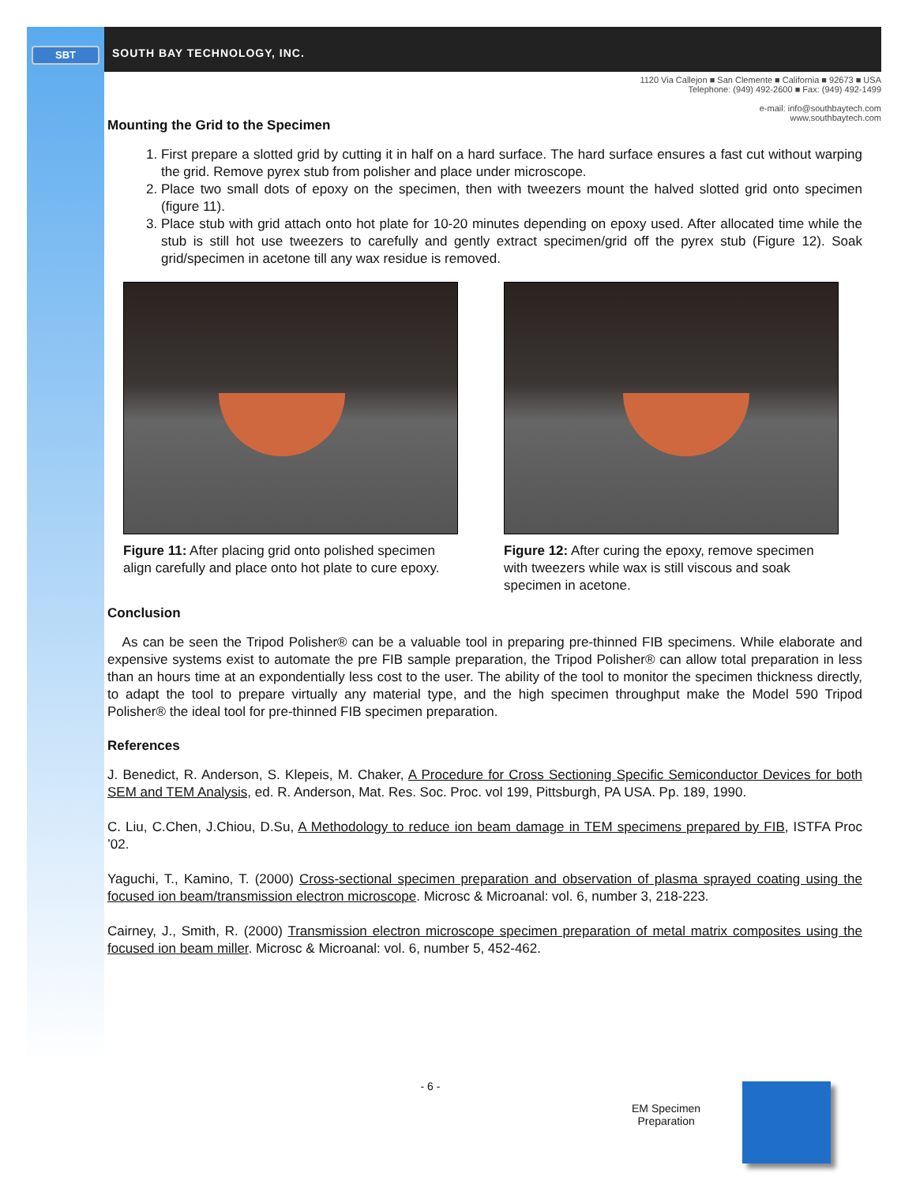SBT SOUTH BAY TECHNOLOGY, INC.
1120 Via Callejon ■ San Clemente ■ California ■ 92673 ■ USA
Telephone: (949) 492-2600 ■ Fax: (949) 492-1499
e-mail: info@southbaytech.com
www.southbaytech.com
Mounting the Grid to the Specimen
1. First prepare a slotted grid by cutting it in half on a hard surface. The hard surface ensures a fast cut without warping the grid. Remove pyrex stub from polisher and place under microscope.
2. Place two small dots of epoxy on the specimen, then with tweezers mount the halved slotted grid onto specimen (figure 11).
3. Place stub with grid attach onto hot plate for 10-20 minutes depending on epoxy used. After allocated time while the stub is still hot use tweezers to carefully and gently extract specimen/grid off the pyrex stub (Figure 12). Soak grid/specimen in acetone till any wax residue is removed.
Figure 11: After placing grid onto polished specimen align carefully and place onto hot plate to cure epoxy.
Figure 12: After curing the epoxy, remove specimen with tweezers while wax is still viscous and soak specimen in acetone.
Conclusion
As can be seen the Tripod Polisher® can be a valuable tool in preparing pre-thinned FIB specimens. While elaborate and expensive systems exist to automate the pre FIB sample preparation, the Tripod Polisher® can allow total preparation in less than an hours time at an expondentially less cost to the user. The ability of the tool to monitor the specimen thickness directly, to adapt the tool to prepare virtually any material type, and the high specimen throughput make the Model 590 Tripod Polisher® the ideal tool for pre-thinned FIB specimen preparation.
References
J. Benedict, R. Anderson, S. Klepeis, M. Chaker, A Procedure for Cross Sectioning Specific Semiconductor Devices for both SEM and TEM Analysis, ed. R. Anderson, Mat. Res. Soc. Proc. vol 199, Pittsburgh, PA USA. Pp. 189, 1990.
C. Liu, C.Chen, J.Chiou, D.Su, A Methodology to reduce ion beam damage in TEM specimens prepared by FIB, ISTFA Proc ’02.
Yaguchi, T., Kamino, T. (2000) Cross-sectional specimen preparation and observation of plasma sprayed coating using the focused ion beam/transmission electron microscope. Microsc & Microanal: vol. 6, number 3, 218-223.
Cairney, J., Smith, R. (2000) Transmission electron microscope specimen preparation of metal matrix composites using the focused ion beam miller. Microsc & Microanal: vol. 6, number 5, 452-462.
- 6 -
EM Specimen
Preparation